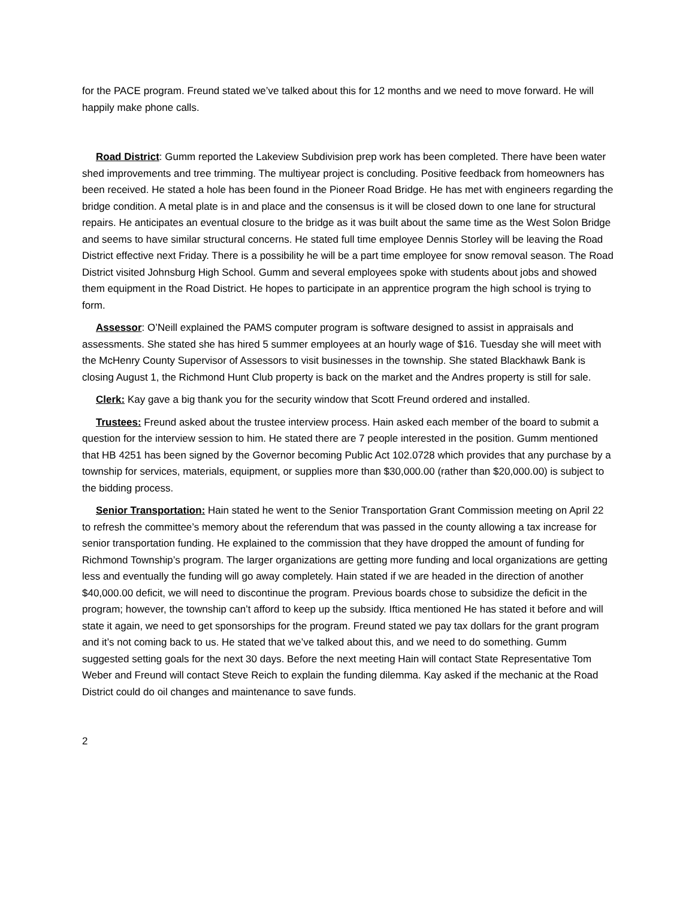for the PACE program. Freund stated we’ve talked about this for 12 months and we need to move forward. He will happily make phone calls.
Road District: Gumm reported the Lakeview Subdivision prep work has been completed. There have been water shed improvements and tree trimming. The multiyear project is concluding. Positive feedback from homeowners has been received. He stated a hole has been found in the Pioneer Road Bridge. He has met with engineers regarding the bridge condition. A metal plate is in and place and the consensus is it will be closed down to one lane for structural repairs. He anticipates an eventual closure to the bridge as it was built about the same time as the West Solon Bridge and seems to have similar structural concerns. He stated full time employee Dennis Storley will be leaving the Road District effective next Friday. There is a possibility he will be a part time employee for snow removal season. The Road District visited Johnsburg High School. Gumm and several employees spoke with students about jobs and showed them equipment in the Road District. He hopes to participate in an apprentice program the high school is trying to form.
Assessor: O’Neill explained the PAMS computer program is software designed to assist in appraisals and assessments. She stated she has hired 5 summer employees at an hourly wage of $16. Tuesday she will meet with the McHenry County Supervisor of Assessors to visit businesses in the township. She stated Blackhawk Bank is closing August 1, the Richmond Hunt Club property is back on the market and the Andres property is still for sale.
Clerk: Kay gave a big thank you for the security window that Scott Freund ordered and installed.
Trustees: Freund asked about the trustee interview process. Hain asked each member of the board to submit a question for the interview session to him. He stated there are 7 people interested in the position. Gumm mentioned that HB 4251 has been signed by the Governor becoming Public Act 102.0728 which provides that any purchase by a township for services, materials, equipment, or supplies more than $30,000.00 (rather than $20,000.00) is subject to the bidding process.
Senior Transportation: Hain stated he went to the Senior Transportation Grant Commission meeting on April 22 to refresh the committee’s memory about the referendum that was passed in the county allowing a tax increase for senior transportation funding. He explained to the commission that they have dropped the amount of funding for Richmond Township’s program. The larger organizations are getting more funding and local organizations are getting less and eventually the funding will go away completely. Hain stated if we are headed in the direction of another $40,000.00 deficit, we will need to discontinue the program. Previous boards chose to subsidize the deficit in the program; however, the township can’t afford to keep up the subsidy. Iftica mentioned He has stated it before and will state it again, we need to get sponsorships for the program. Freund stated we pay tax dollars for the grant program and it’s not coming back to us. He stated that we’ve talked about this, and we need to do something. Gumm suggested setting goals for the next 30 days. Before the next meeting Hain will contact State Representative Tom Weber and Freund will contact Steve Reich to explain the funding dilemma. Kay asked if the mechanic at the Road District could do oil changes and maintenance to save funds.
2